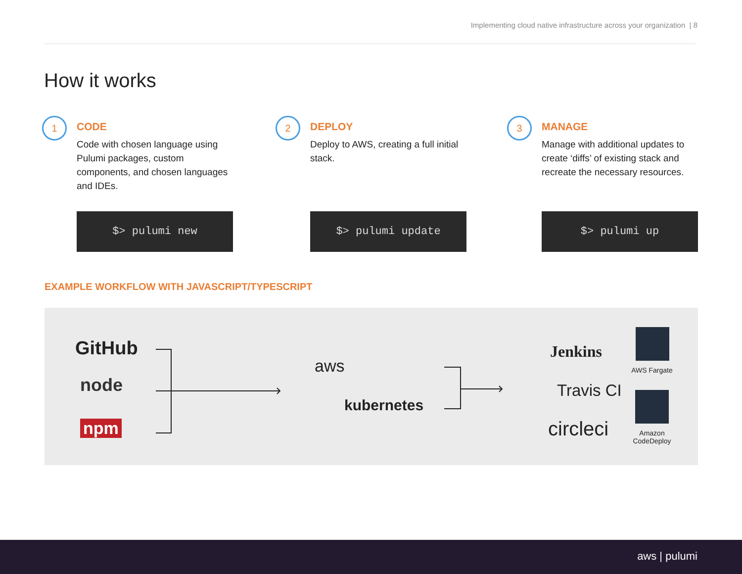Implementing cloud native infrastructure across your organization | 8
How it works
1
CODE
Code with chosen language using Pulumi packages, custom components, and chosen languages and IDEs.
2
DEPLOY
Deploy to AWS, creating a full initial stack.
3
MANAGE
Manage with additional updates to create ‘diffs’ of existing stack and recreate the necessary resources.
$> pulumi new $> pulumi update $> pulumi up
EXAMPLE WORKFLOW WITH JAVASCRIPT/TYPESCRIPT
GitHub
node
npm
aws
kubernetes
Jenkins
Travis CI
circleci
AWS Fargate
Amazon CodeDeploy
aws | pulumi